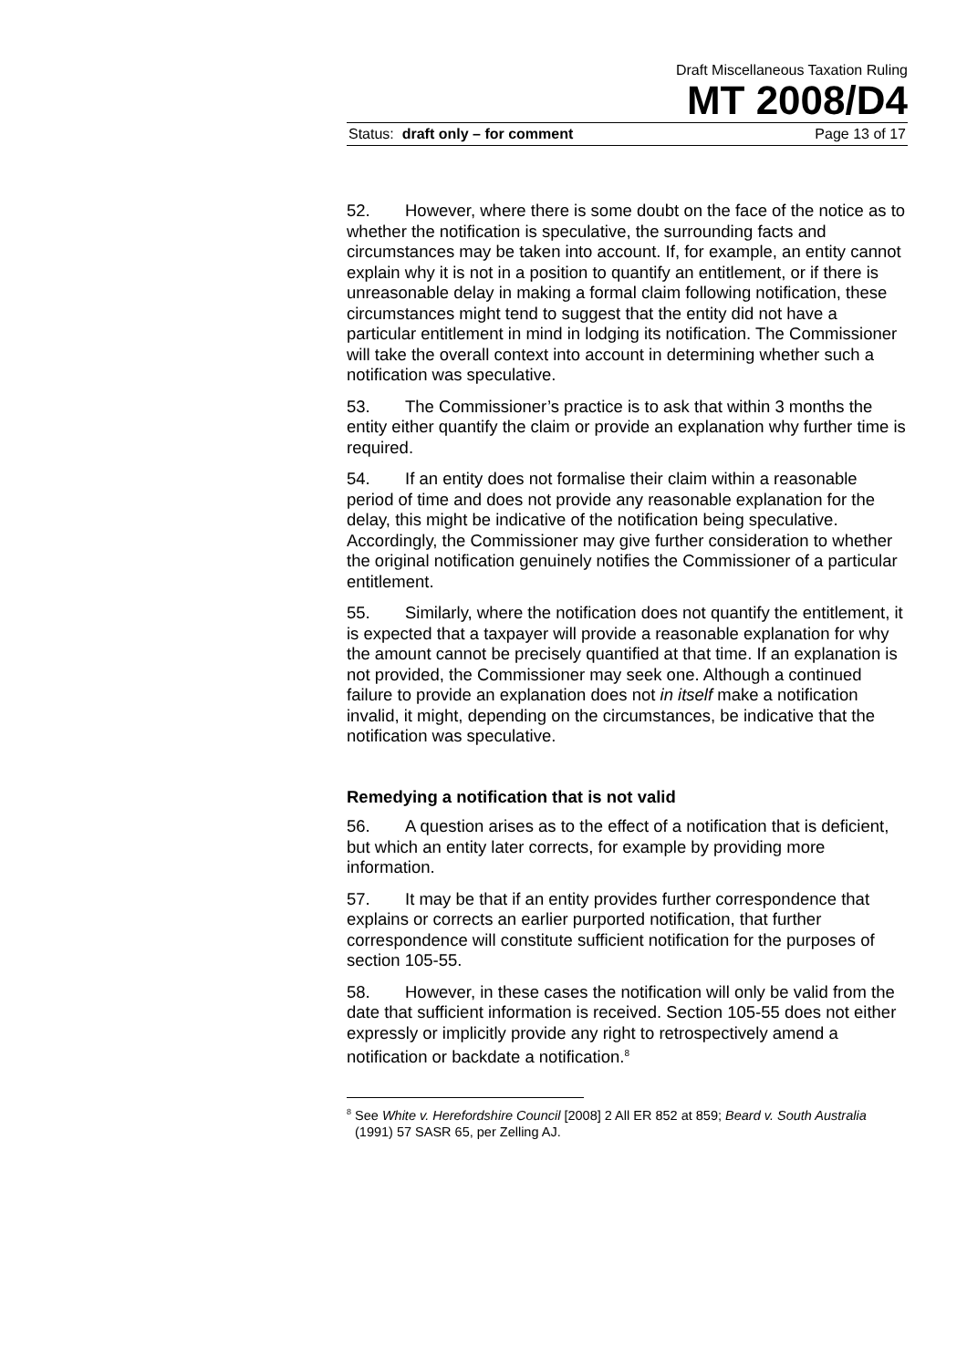Draft Miscellaneous Taxation Ruling
MT 2008/D4
Status: draft only – for comment Page 13 of 17
52. However, where there is some doubt on the face of the notice as to whether the notification is speculative, the surrounding facts and circumstances may be taken into account. If, for example, an entity cannot explain why it is not in a position to quantify an entitlement, or if there is unreasonable delay in making a formal claim following notification, these circumstances might tend to suggest that the entity did not have a particular entitlement in mind in lodging its notification. The Commissioner will take the overall context into account in determining whether such a notification was speculative.
53. The Commissioner’s practice is to ask that within 3 months the entity either quantify the claim or provide an explanation why further time is required.
54. If an entity does not formalise their claim within a reasonable period of time and does not provide any reasonable explanation for the delay, this might be indicative of the notification being speculative. Accordingly, the Commissioner may give further consideration to whether the original notification genuinely notifies the Commissioner of a particular entitlement.
55. Similarly, where the notification does not quantify the entitlement, it is expected that a taxpayer will provide a reasonable explanation for why the amount cannot be precisely quantified at that time. If an explanation is not provided, the Commissioner may seek one. Although a continued failure to provide an explanation does not in itself make a notification invalid, it might, depending on the circumstances, be indicative that the notification was speculative.
Remedying a notification that is not valid
56. A question arises as to the effect of a notification that is deficient, but which an entity later corrects, for example by providing more information.
57. It may be that if an entity provides further correspondence that explains or corrects an earlier purported notification, that further correspondence will constitute sufficient notification for the purposes of section 105-55.
58. However, in these cases the notification will only be valid from the date that sufficient information is received. Section 105-55 does not either expressly or implicitly provide any right to retrospectively amend a notification or backdate a notification.<sup>8</sup>
<sup>8</sup> See White v. Herefordshire Council [2008] 2 All ER 852 at 859; Beard v. South Australia (1991) 57 SASR 65, per Zelling AJ.